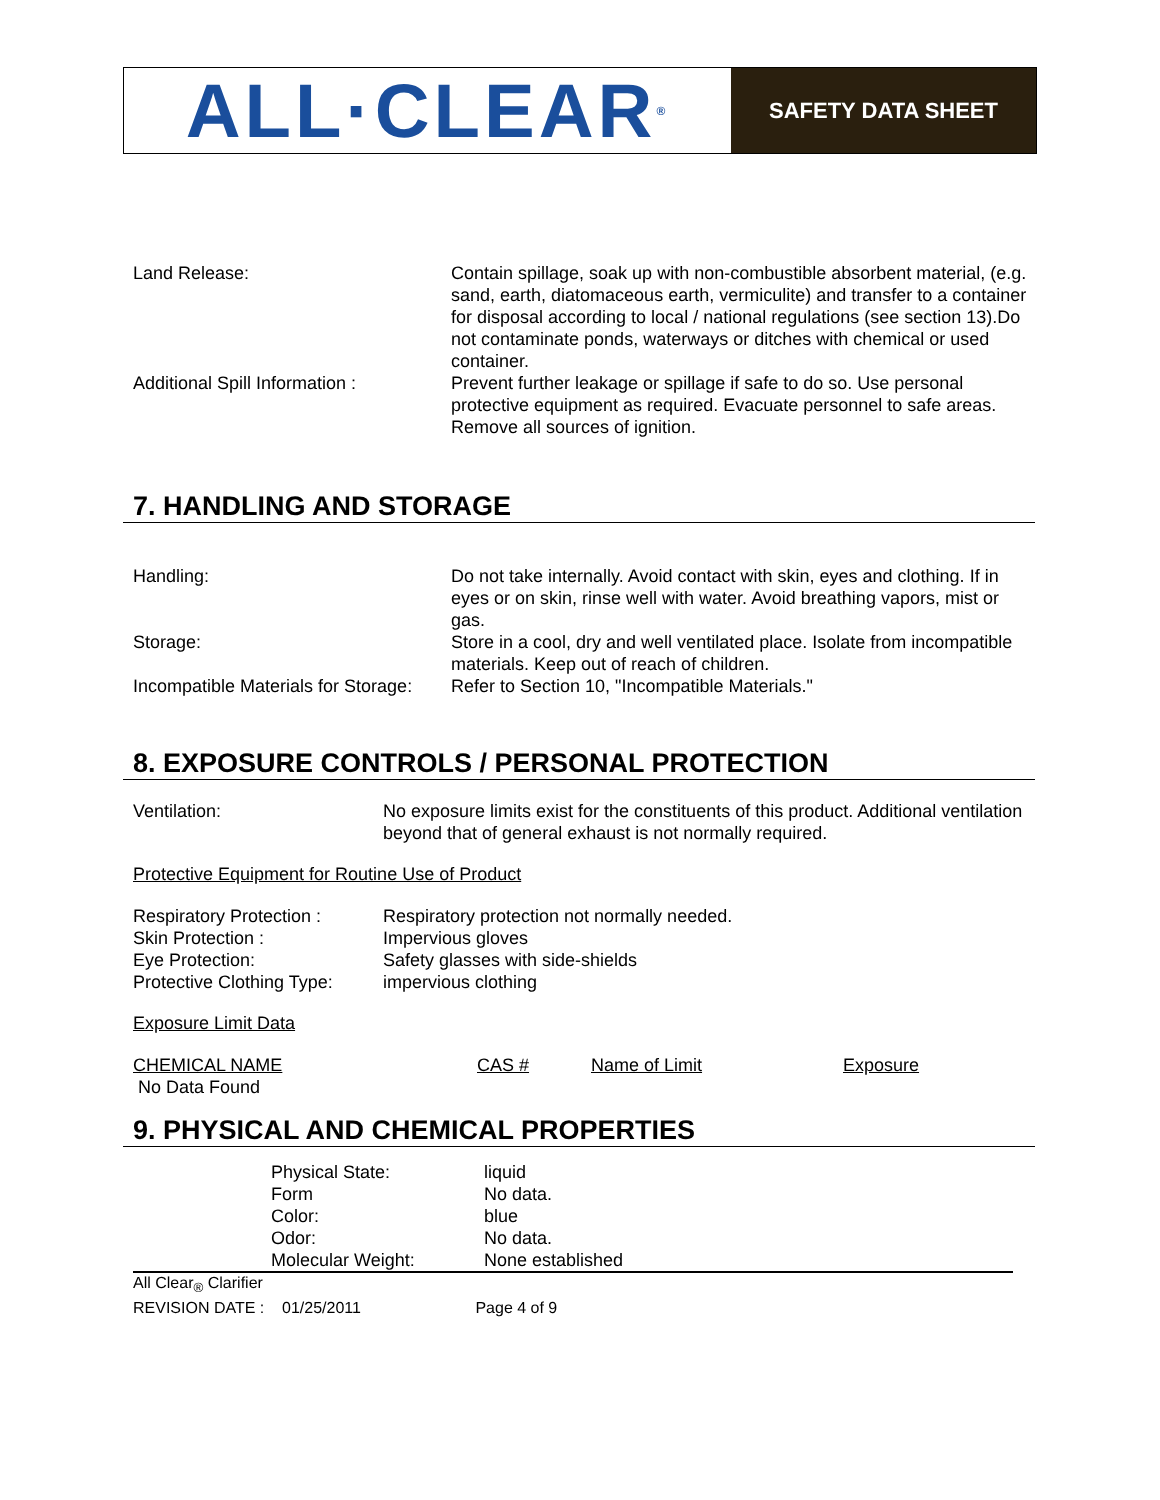ALL·CLEAR<sup>®</sup>
SAFETY DATA SHEET
| Land Release: | Contain spillage, soak up with non-combustible absorbent material, (e.g. sand, earth, diatomaceous earth, vermiculite) and transfer to a container for disposal according to local / national regulations (see section 13).Do not contaminate ponds, waterways or ditches with chemical or used container. |
| Additional Spill Information : | Prevent further leakage or spillage if safe to do so. Use personal protective equipment as required. Evacuate personnel to safe areas. Remove all sources of ignition. |
7. HANDLING AND STORAGE
| Handling: | Do not take internally. Avoid contact with skin, eyes and clothing. If in eyes or on skin, rinse well with water. Avoid breathing vapors, mist or gas. |
| Storage: | Store in a cool, dry and well ventilated place. Isolate from incompatible materials. Keep out of reach of children. |
| Incompatible Materials for Storage: | Refer to Section 10, "Incompatible Materials." |
8. EXPOSURE CONTROLS / PERSONAL PROTECTION
| Ventilation: | No exposure limits exist for the constituents of this product. Additional ventilation beyond that of general exhaust is not normally required. |
Protective Equipment for Routine Use of Product
| Respiratory Protection : | Respiratory protection not normally needed. |
| Skin Protection : | Impervious gloves |
| Eye Protection: | Safety glasses with side-shields |
| Protective Clothing Type: | impervious clothing |
Exposure Limit Data
| CHEMICAL NAME | CAS # | Name of Limit | Exposure |
| No Data Found | | | |
9. PHYSICAL AND CHEMICAL PROPERTIES
| Physical State: | liquid |
| Form | No data. |
| Color: | blue |
| Odor: | No data. |
| Molecular Weight: | None established |
All Clear<sub>®</sub> Clarifier
REVISION DATE : 01/25/2011 Page 4 of 9